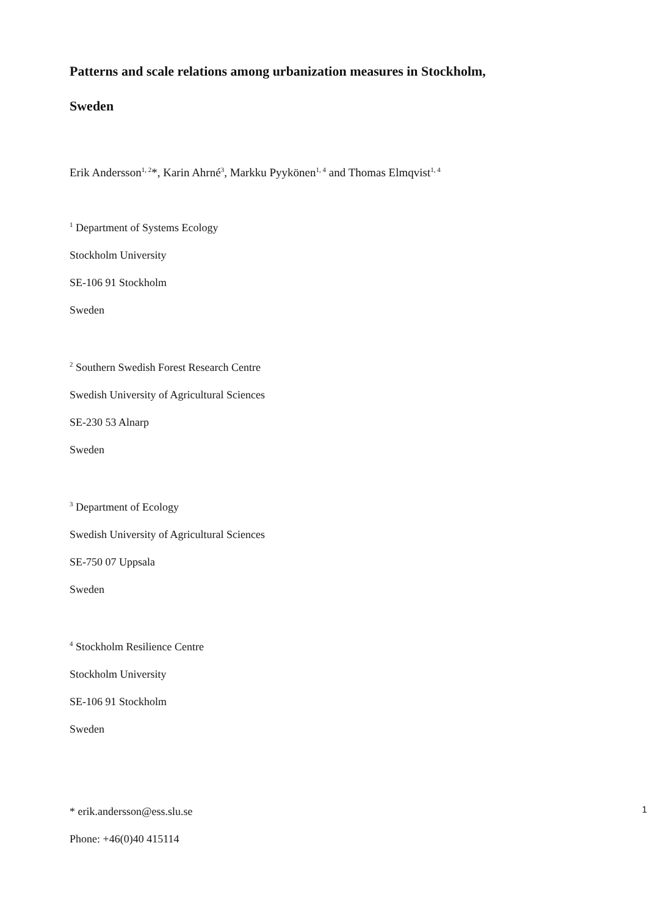Patterns and scale relations among urbanization measures in Stockholm,
Sweden
Erik Andersson<sup>1, 2</sup>*, Karin Ahrné<sup>3</sup>, Markku Pyykönen<sup>1, 4</sup> and Thomas Elmqvist<sup>1, 4</sup>
<sup>1</sup> Department of Systems Ecology
Stockholm University
SE-106 91 Stockholm
Sweden
<sup>2</sup> Southern Swedish Forest Research Centre
Swedish University of Agricultural Sciences
SE-230 53 Alnarp
Sweden
<sup>3</sup> Department of Ecology
Swedish University of Agricultural Sciences
SE-750 07 Uppsala
Sweden
<sup>4</sup> Stockholm Resilience Centre
Stockholm University
SE-106 91 Stockholm
Sweden
* erik.andersson@ess.slu.se
Phone: +46(0)40 415114
1